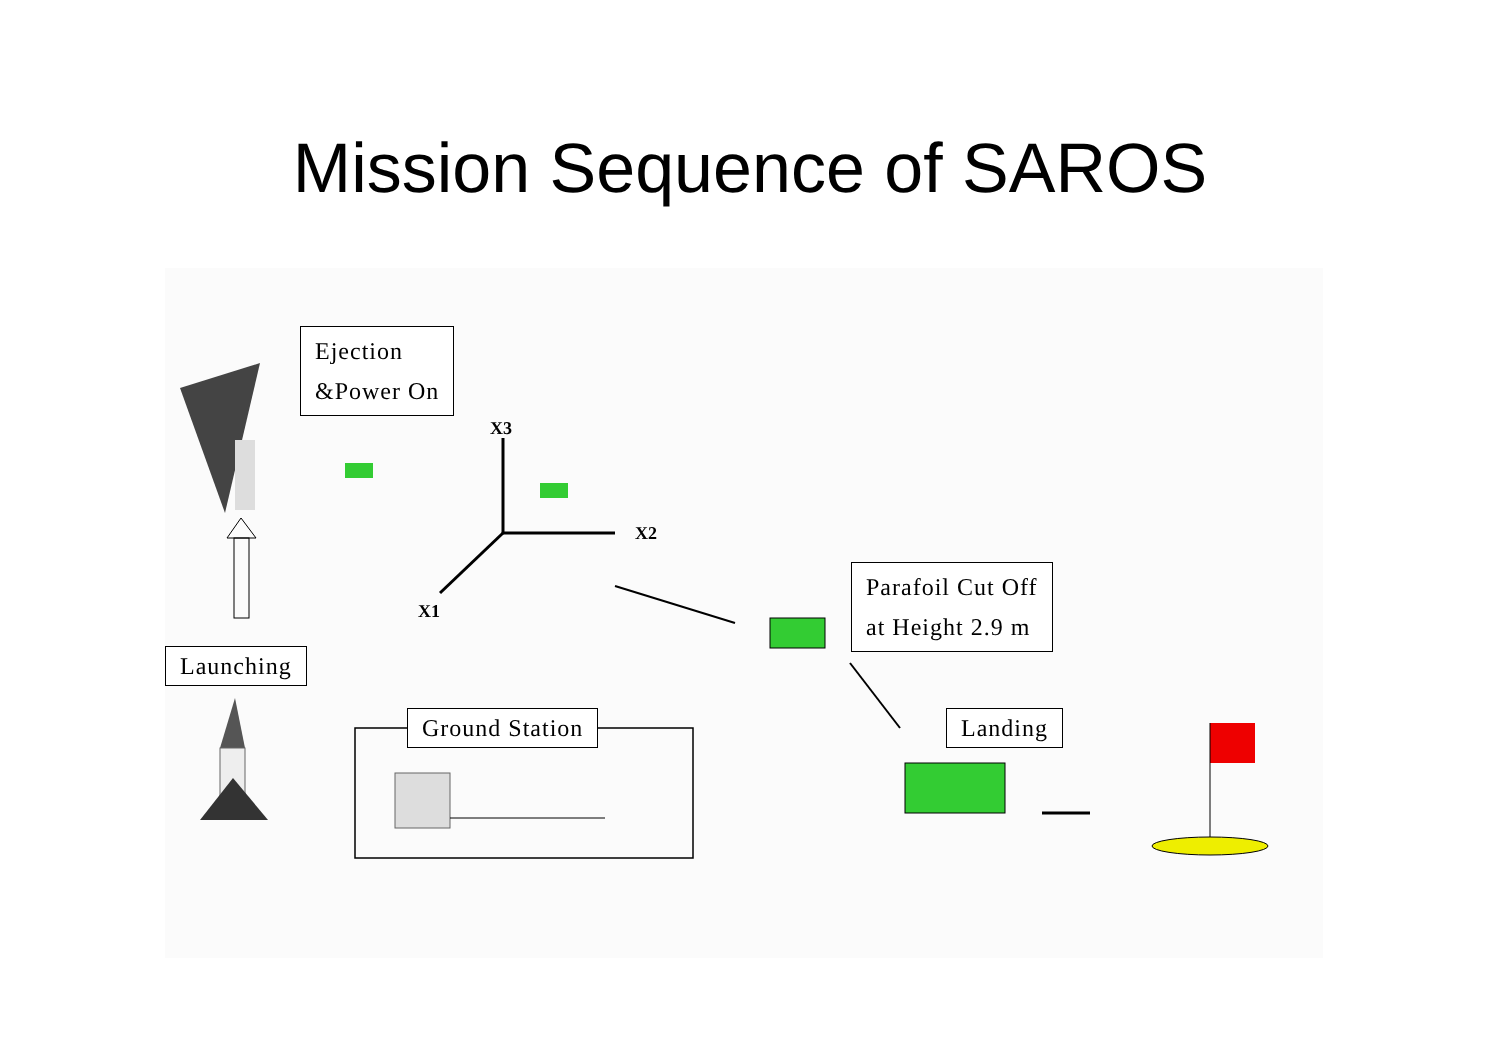Mission Sequence of SAROS
Ejection
&Power On
Launching
Ground Station
Parafoil Cut Off
at Height 2.9 m
Landing
X3
X2
X1